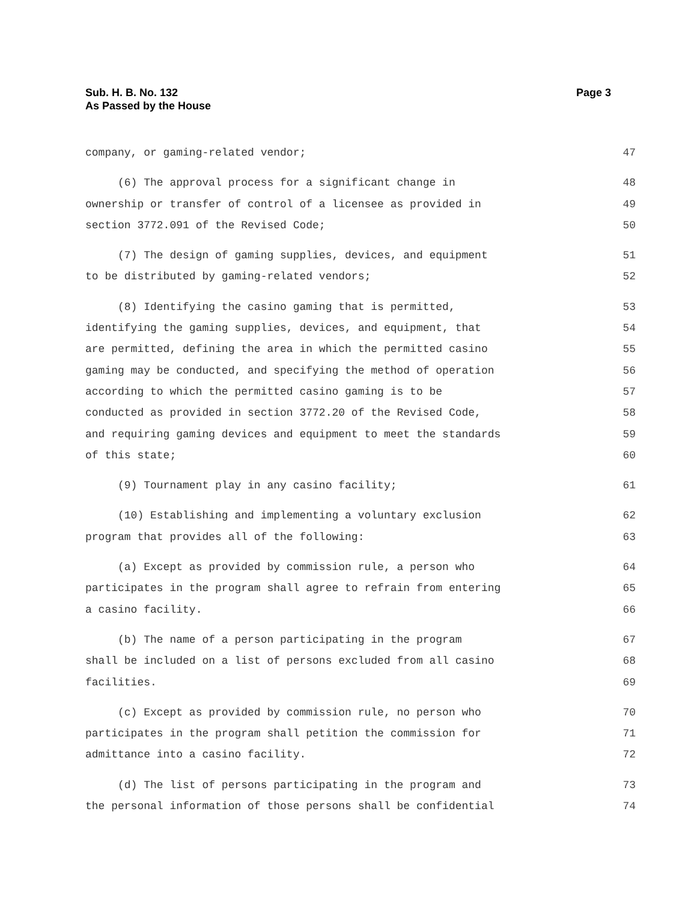Sub. H. B. No. 132
As Passed by the House
Page 3
company, or gaming-related vendor; 47
(6) The approval process for a significant change in 48
ownership or transfer of control of a licensee as provided in 49
section 3772.091 of the Revised Code; 50
(7) The design of gaming supplies, devices, and equipment 51
to be distributed by gaming-related vendors; 52
(8) Identifying the casino gaming that is permitted, 53
identifying the gaming supplies, devices, and equipment, that 54
are permitted, defining the area in which the permitted casino 55
gaming may be conducted, and specifying the method of operation 56
according to which the permitted casino gaming is to be 57
conducted as provided in section 3772.20 of the Revised Code, 58
and requiring gaming devices and equipment to meet the standards 59
of this state; 60
(9) Tournament play in any casino facility; 61
(10) Establishing and implementing a voluntary exclusion 62
program that provides all of the following: 63
(a) Except as provided by commission rule, a person who 64
participates in the program shall agree to refrain from entering 65
a casino facility. 66
(b) The name of a person participating in the program 67
shall be included on a list of persons excluded from all casino 68
facilities. 69
(c) Except as provided by commission rule, no person who 70
participates in the program shall petition the commission for 71
admittance into a casino facility. 72
(d) The list of persons participating in the program and 73
the personal information of those persons shall be confidential 74